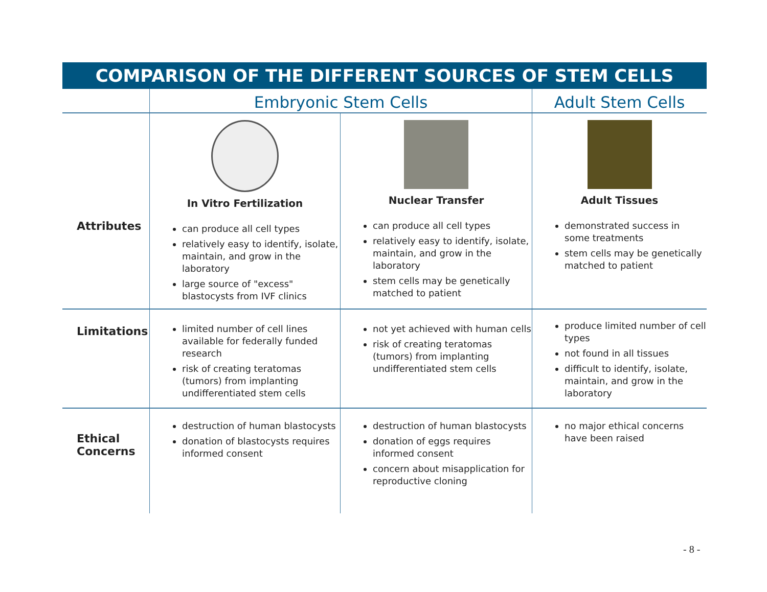| COMPARISON OF THE DIFFERENT SOURCES OF STEM CELLS | | | |
| --- | --- | --- | --- |
| | Embryonic Stem Cells | | Adult Stem Cells |
| Attributes | In Vitro Fertilization can produce all cell types relatively easy to identify, isolate, maintain, and grow in the laboratory large source of "excess" blastocysts from IVF clinics | Nuclear Transfer can produce all cell types relatively easy to identify, isolate, maintain, and grow in the laboratory stem cells may be genetically matched to patient | Adult Tissues demonstrated success in some treatments stem cells may be genetically matched to patient |
| Limitations | limited number of cell lines available for federally funded research risk of creating teratomas (tumors) from implanting undifferentiated stem cells | not yet achieved with human cells risk of creating teratomas (tumors) from implanting undifferentiated stem cells | produce limited number of cell types not found in all tissues difficult to identify, isolate, maintain, and grow in the laboratory |
| Ethical Concerns | destruction of human blastocysts donation of blastocysts requires informed consent | destruction of human blastocysts donation of eggs requires informed consent concern about misapplication for reproductive cloning | no major ethical concerns have been raised |
- 8 -